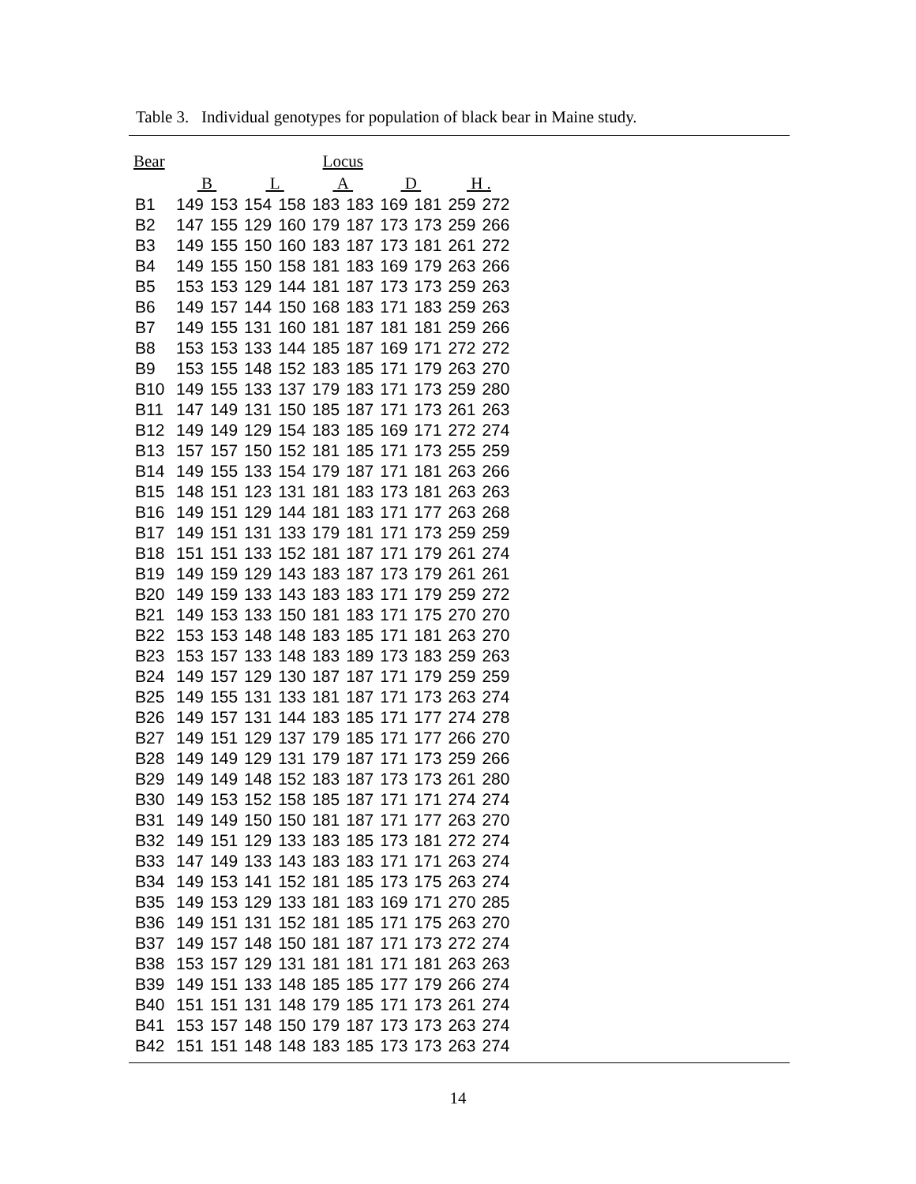Table 3. Individual genotypes for population of black bear in Maine study.
| Bear | Locus | | | | | | | | | |
| --- | --- | --- | --- | --- | --- | --- | --- | --- | --- | --- |
| | B | | L | | A | | D | | H . | |
| B1 | 149 | 153 | 154 | 158 | 183 | 183 | 169 | 181 | 259 | 272 |
| B2 | 147 | 155 | 129 | 160 | 179 | 187 | 173 | 173 | 259 | 266 |
| B3 | 149 | 155 | 150 | 160 | 183 | 187 | 173 | 181 | 261 | 272 |
| B4 | 149 | 155 | 150 | 158 | 181 | 183 | 169 | 179 | 263 | 266 |
| B5 | 153 | 153 | 129 | 144 | 181 | 187 | 173 | 173 | 259 | 263 |
| B6 | 149 | 157 | 144 | 150 | 168 | 183 | 171 | 183 | 259 | 263 |
| B7 | 149 | 155 | 131 | 160 | 181 | 187 | 181 | 181 | 259 | 266 |
| B8 | 153 | 153 | 133 | 144 | 185 | 187 | 169 | 171 | 272 | 272 |
| B9 | 153 | 155 | 148 | 152 | 183 | 185 | 171 | 179 | 263 | 270 |
| B10 | 149 | 155 | 133 | 137 | 179 | 183 | 171 | 173 | 259 | 280 |
| B11 | 147 | 149 | 131 | 150 | 185 | 187 | 171 | 173 | 261 | 263 |
| B12 | 149 | 149 | 129 | 154 | 183 | 185 | 169 | 171 | 272 | 274 |
| B13 | 157 | 157 | 150 | 152 | 181 | 185 | 171 | 173 | 255 | 259 |
| B14 | 149 | 155 | 133 | 154 | 179 | 187 | 171 | 181 | 263 | 266 |
| B15 | 148 | 151 | 123 | 131 | 181 | 183 | 173 | 181 | 263 | 263 |
| B16 | 149 | 151 | 129 | 144 | 181 | 183 | 171 | 177 | 263 | 268 |
| B17 | 149 | 151 | 131 | 133 | 179 | 181 | 171 | 173 | 259 | 259 |
| B18 | 151 | 151 | 133 | 152 | 181 | 187 | 171 | 179 | 261 | 274 |
| B19 | 149 | 159 | 129 | 143 | 183 | 187 | 173 | 179 | 261 | 261 |
| B20 | 149 | 159 | 133 | 143 | 183 | 183 | 171 | 179 | 259 | 272 |
| B21 | 149 | 153 | 133 | 150 | 181 | 183 | 171 | 175 | 270 | 270 |
| B22 | 153 | 153 | 148 | 148 | 183 | 185 | 171 | 181 | 263 | 270 |
| B23 | 153 | 157 | 133 | 148 | 183 | 189 | 173 | 183 | 259 | 263 |
| B24 | 149 | 157 | 129 | 130 | 187 | 187 | 171 | 179 | 259 | 259 |
| B25 | 149 | 155 | 131 | 133 | 181 | 187 | 171 | 173 | 263 | 274 |
| B26 | 149 | 157 | 131 | 144 | 183 | 185 | 171 | 177 | 274 | 278 |
| B27 | 149 | 151 | 129 | 137 | 179 | 185 | 171 | 177 | 266 | 270 |
| B28 | 149 | 149 | 129 | 131 | 179 | 187 | 171 | 173 | 259 | 266 |
| B29 | 149 | 149 | 148 | 152 | 183 | 187 | 173 | 173 | 261 | 280 |
| B30 | 149 | 153 | 152 | 158 | 185 | 187 | 171 | 171 | 274 | 274 |
| B31 | 149 | 149 | 150 | 150 | 181 | 187 | 171 | 177 | 263 | 270 |
| B32 | 149 | 151 | 129 | 133 | 183 | 185 | 173 | 181 | 272 | 274 |
| B33 | 147 | 149 | 133 | 143 | 183 | 183 | 171 | 171 | 263 | 274 |
| B34 | 149 | 153 | 141 | 152 | 181 | 185 | 173 | 175 | 263 | 274 |
| B35 | 149 | 153 | 129 | 133 | 181 | 183 | 169 | 171 | 270 | 285 |
| B36 | 149 | 151 | 131 | 152 | 181 | 185 | 171 | 175 | 263 | 270 |
| B37 | 149 | 157 | 148 | 150 | 181 | 187 | 171 | 173 | 272 | 274 |
| B38 | 153 | 157 | 129 | 131 | 181 | 181 | 171 | 181 | 263 | 263 |
| B39 | 149 | 151 | 133 | 148 | 185 | 185 | 177 | 179 | 266 | 274 |
| B40 | 151 | 151 | 131 | 148 | 179 | 185 | 171 | 173 | 261 | 274 |
| B41 | 153 | 157 | 148 | 150 | 179 | 187 | 173 | 173 | 263 | 274 |
| B42 | 151 | 151 | 148 | 148 | 183 | 185 | 173 | 173 | 263 | 274 |
14